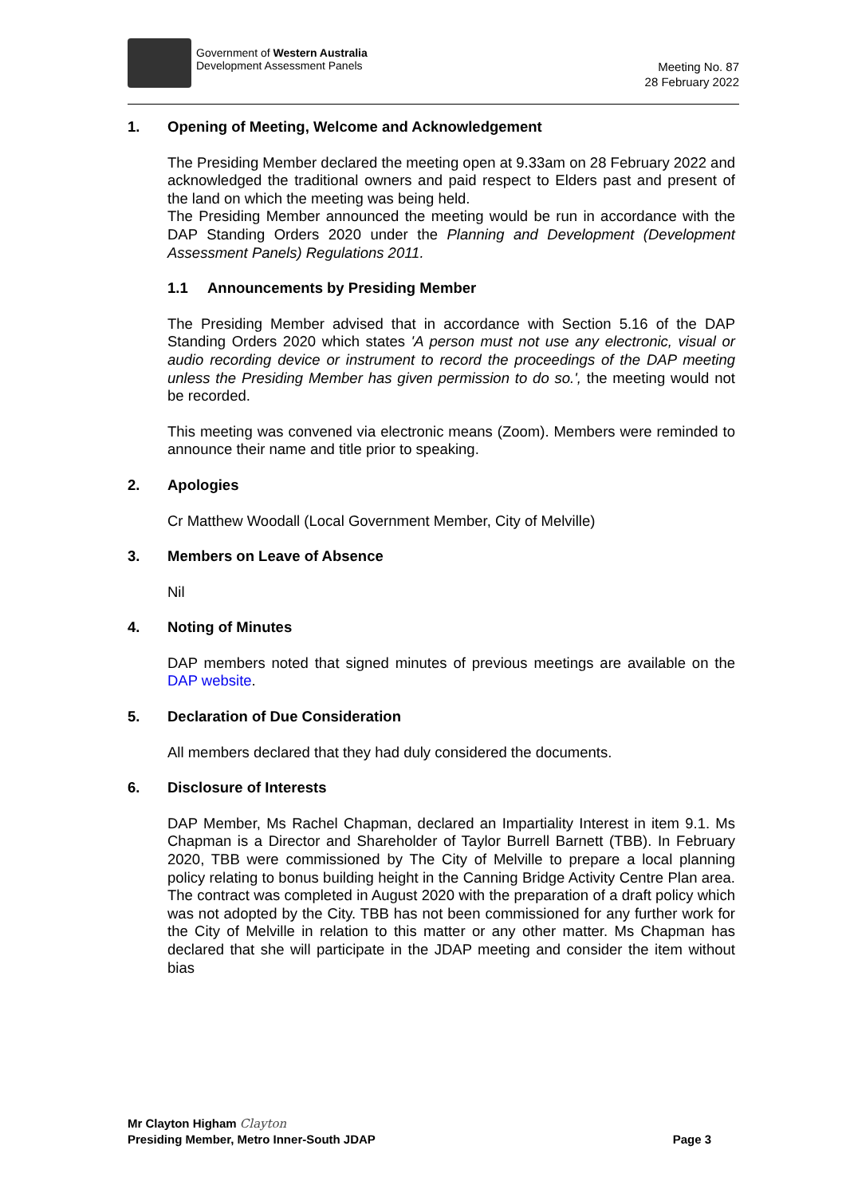Government of Western Australia
Development Assessment Panels
Meeting No. 87
28 February 2022
1. Opening of Meeting, Welcome and Acknowledgement
The Presiding Member declared the meeting open at 9.33am on 28 February 2022 and acknowledged the traditional owners and paid respect to Elders past and present of the land on which the meeting was being held.
The Presiding Member announced the meeting would be run in accordance with the DAP Standing Orders 2020 under the Planning and Development (Development Assessment Panels) Regulations 2011.
1.1 Announcements by Presiding Member
The Presiding Member advised that in accordance with Section 5.16 of the DAP Standing Orders 2020 which states 'A person must not use any electronic, visual or audio recording device or instrument to record the proceedings of the DAP meeting unless the Presiding Member has given permission to do so.', the meeting would not be recorded.
This meeting was convened via electronic means (Zoom). Members were reminded to announce their name and title prior to speaking.
2. Apologies
Cr Matthew Woodall (Local Government Member, City of Melville)
3. Members on Leave of Absence
Nil
4. Noting of Minutes
DAP members noted that signed minutes of previous meetings are available on the DAP website.
5. Declaration of Due Consideration
All members declared that they had duly considered the documents.
6. Disclosure of Interests
DAP Member, Ms Rachel Chapman, declared an Impartiality Interest in item 9.1. Ms Chapman is a Director and Shareholder of Taylor Burrell Barnett (TBB). In February 2020, TBB were commissioned by The City of Melville to prepare a local planning policy relating to bonus building height in the Canning Bridge Activity Centre Plan area. The contract was completed in August 2020 with the preparation of a draft policy which was not adopted by the City. TBB has not been commissioned for any further work for the City of Melville in relation to this matter or any other matter. Ms Chapman has declared that she will participate in the JDAP meeting and consider the item without bias
Mr Clayton Higham Clayton
Presiding Member, Metro Inner-South JDAP Page 3